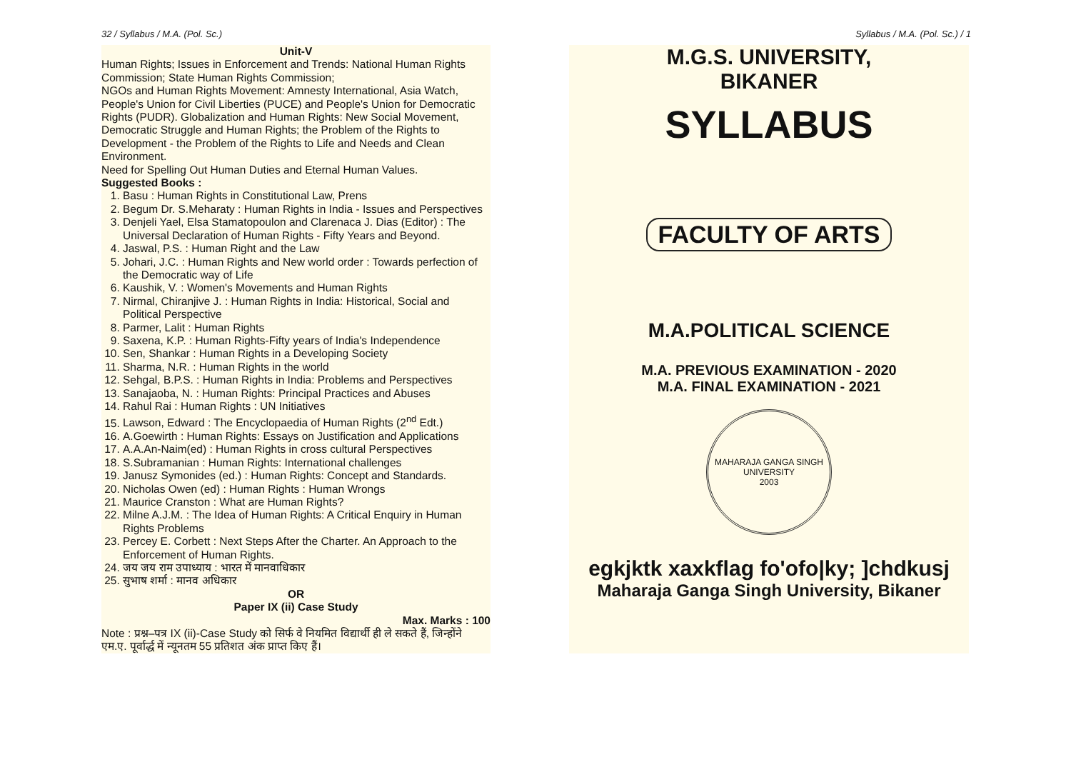32 / Syllabus / M.A. (Pol. Sc.) Syllabus / M.A. (Pol. Sc.) / 1
Unit-V
Human Rights; Issues in Enforcement and Trends: National Human Rights Commission; State Human Rights Commission;
NGOs and Human Rights Movement: Amnesty International, Asia Watch, People's Union for Civil Liberties (PUCE) and People's Union for Democratic Rights (PUDR). Globalization and Human Rights: New Social Movement, Democratic Struggle and Human Rights; the Problem of the Rights to Development - the Problem of the Rights to Life and Needs and Clean Environment.
Need for Spelling Out Human Duties and Eternal Human Values.
Suggested Books :
1. Basu : Human Rights in Constitutional Law, Prens
2. Begum Dr. S.Meharaty : Human Rights in India - Issues and Perspectives
3. Denjeli Yael, Elsa Stamatopoulon and Clarenaca J. Dias (Editor) : The Universal Declaration of Human Rights - Fifty Years and Beyond.
4. Jaswal, P.S. : Human Right and the Law
5. Johari, J.C. : Human Rights and New world order : Towards perfection of the Democratic way of Life
6. Kaushik, V. : Women's Movements and Human Rights
7. Nirmal, Chiranjive J. : Human Rights in India: Historical, Social and Political Perspective
8. Parmer, Lalit : Human Rights
9. Saxena, K.P. : Human Rights-Fifty years of India's Independence
10. Sen, Shankar : Human Rights in a Developing Society
11. Sharma, N.R. : Human Rights in the world
12. Sehgal, B.P.S. : Human Rights in India: Problems and Perspectives
13. Sanajaoba, N. : Human Rights: Principal Practices and Abuses
14. Rahul Rai : Human Rights : UN Initiatives
15. Lawson, Edward : The Encyclopaedia of Human Rights (2<sup>nd</sup> Edt.)
16. A.Goewirth : Human Rights: Essays on Justification and Applications
17. A.A.An-Naim(ed) : Human Rights in cross cultural Perspectives
18. S.Subramanian : Human Rights: International challenges
19. Janusz Symonides (ed.) : Human Rights: Concept and Standards.
20. Nicholas Owen (ed) : Human Rights : Human Wrongs
21. Maurice Cranston : What are Human Rights?
22. Milne A.J.M. : The Idea of Human Rights: A Critical Enquiry in Human Rights Problems
23. Percey E. Corbett : Next Steps After the Charter. An Approach to the Enforcement of Human Rights.
24. जय जय राम उपाध्याय : भारत में मानवाधिकार
25. सुभाष शर्मा : मानव अधिकार
OR
Paper IX (ii) Case Study
Max. Marks : 100
Note : प्रश्न–पत्र IX (ii)-Case Study को सिर्फ वे नियमित विद्यार्थी ही ले सकते हैं, जिन्होंने एम.ए. पूर्वार्द्ध में न्यूनतम 55 प्रतिशत अंक प्राप्त किए हैं।
M.G.S. UNIVERSITY,
BIKANER
SYLLABUS
FACULTY OF ARTS
M.A.POLITICAL SCIENCE
M.A. PREVIOUS EXAMINATION - 2020
M.A. FINAL EXAMINATION - 2021
MAHARAJA GANGA SINGH UNIVERSITY
2003
egkjktk xaxkflag fo'ofo|ky; ]chdkusj
Maharaja Ganga Singh University, Bikaner